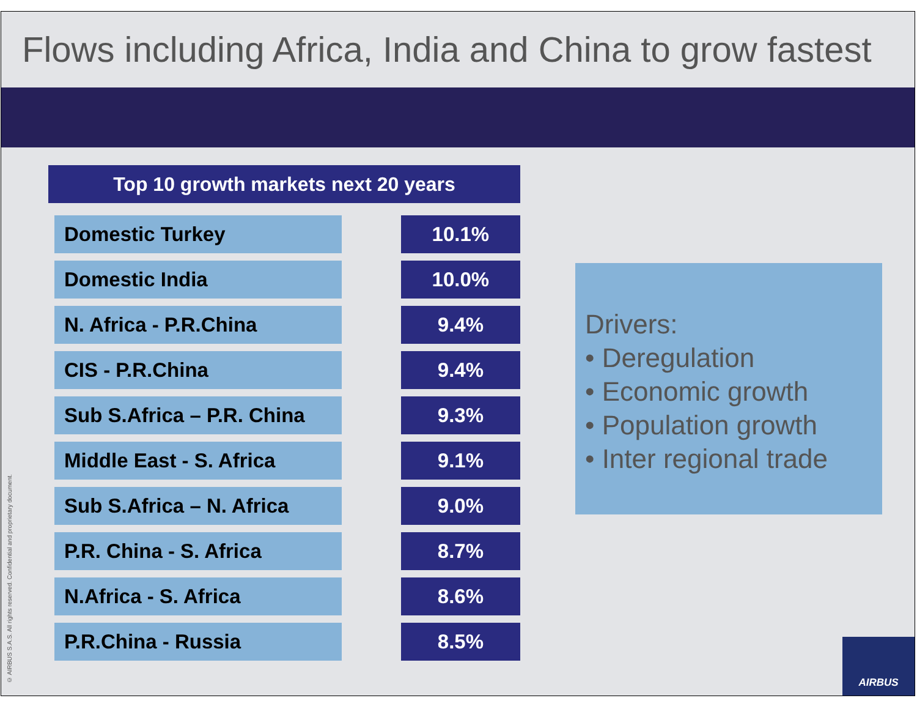Flows including Africa, India and China to grow fastest
Top 10 growth markets next 20 years
| Domestic Turkey | | 10.1% |
| Domestic India | | 10.0% |
| N. Africa - P.R.China | | 9.4% |
| CIS - P.R.China | | 9.4% |
| Sub S.Africa – P.R. China | | 9.3% |
| Middle East - S. Africa | | 9.1% |
| Sub S.Africa – N. Africa | | 9.0% |
| P.R. China - S. Africa | | 8.7% |
| N.Africa - S. Africa | | 8.6% |
| P.R.China - Russia | | 8.5% |
Drivers:
• Deregulation
• Economic growth
• Population growth
• Inter regional trade
© AIRBUS S.A.S. All rights reserved. Confidential and proprietary document.
AIRBUS